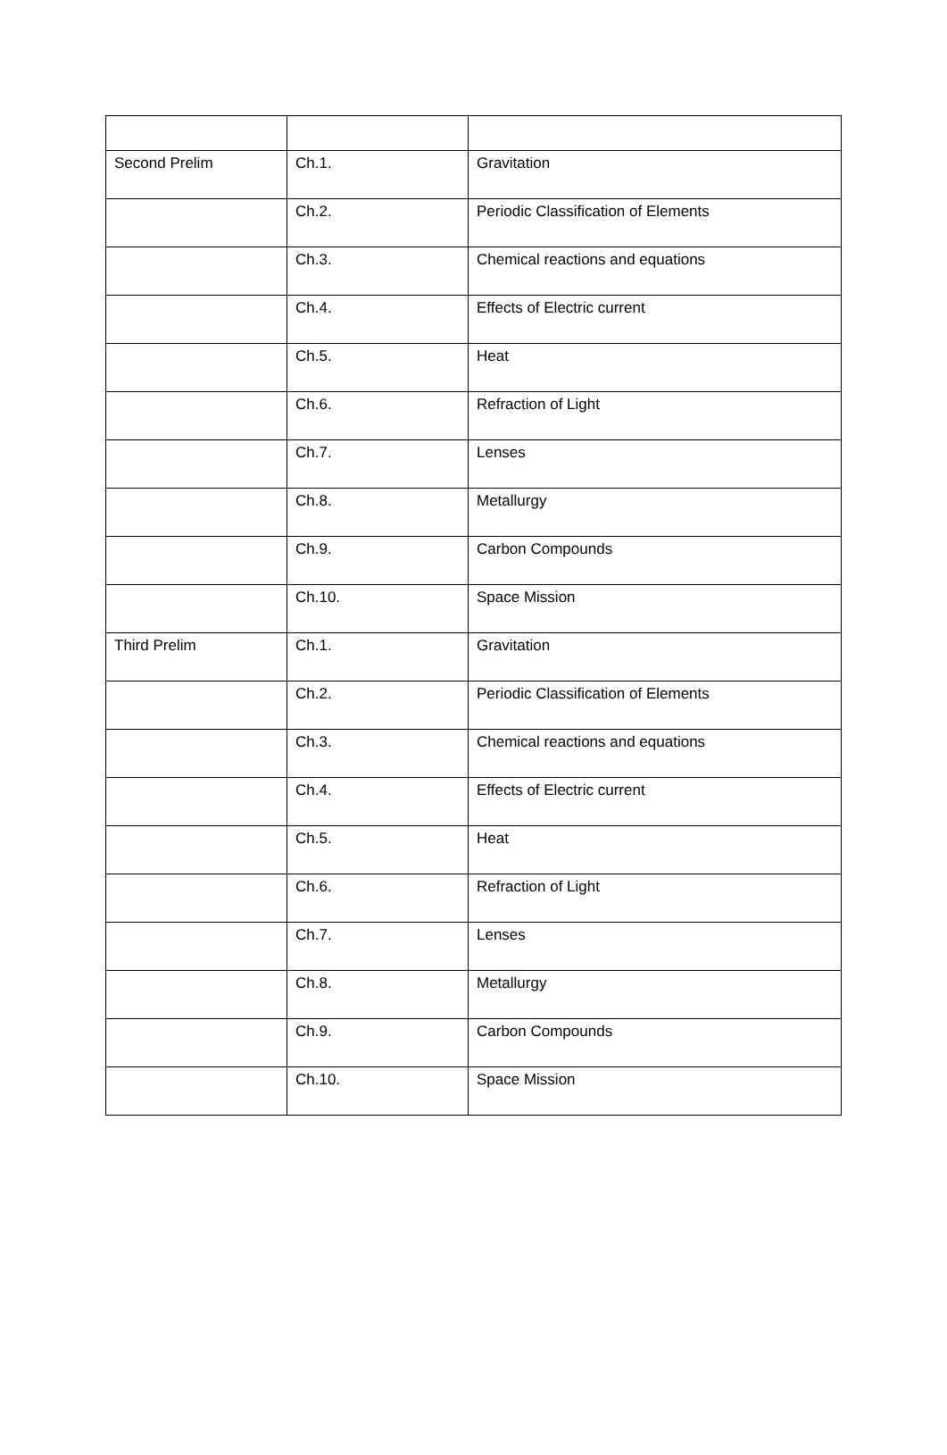| Second Prelim | Ch.1. | Gravitation |
| | Ch.2. | Periodic Classification of Elements |
| | Ch.3. | Chemical reactions and equations |
| | Ch.4. | Effects of Electric current |
| | Ch.5. | Heat |
| | Ch.6. | Refraction of Light |
| | Ch.7. | Lenses |
| | Ch.8. | Metallurgy |
| | Ch.9. | Carbon Compounds |
| | Ch.10. | Space Mission |
| Third Prelim | Ch.1. | Gravitation |
| | Ch.2. | Periodic Classification of Elements |
| | Ch.3. | Chemical reactions and equations |
| | Ch.4. | Effects of Electric current |
| | Ch.5. | Heat |
| | Ch.6. | Refraction of Light |
| | Ch.7. | Lenses |
| | Ch.8. | Metallurgy |
| | Ch.9. | Carbon Compounds |
| | Ch.10. | Space Mission |